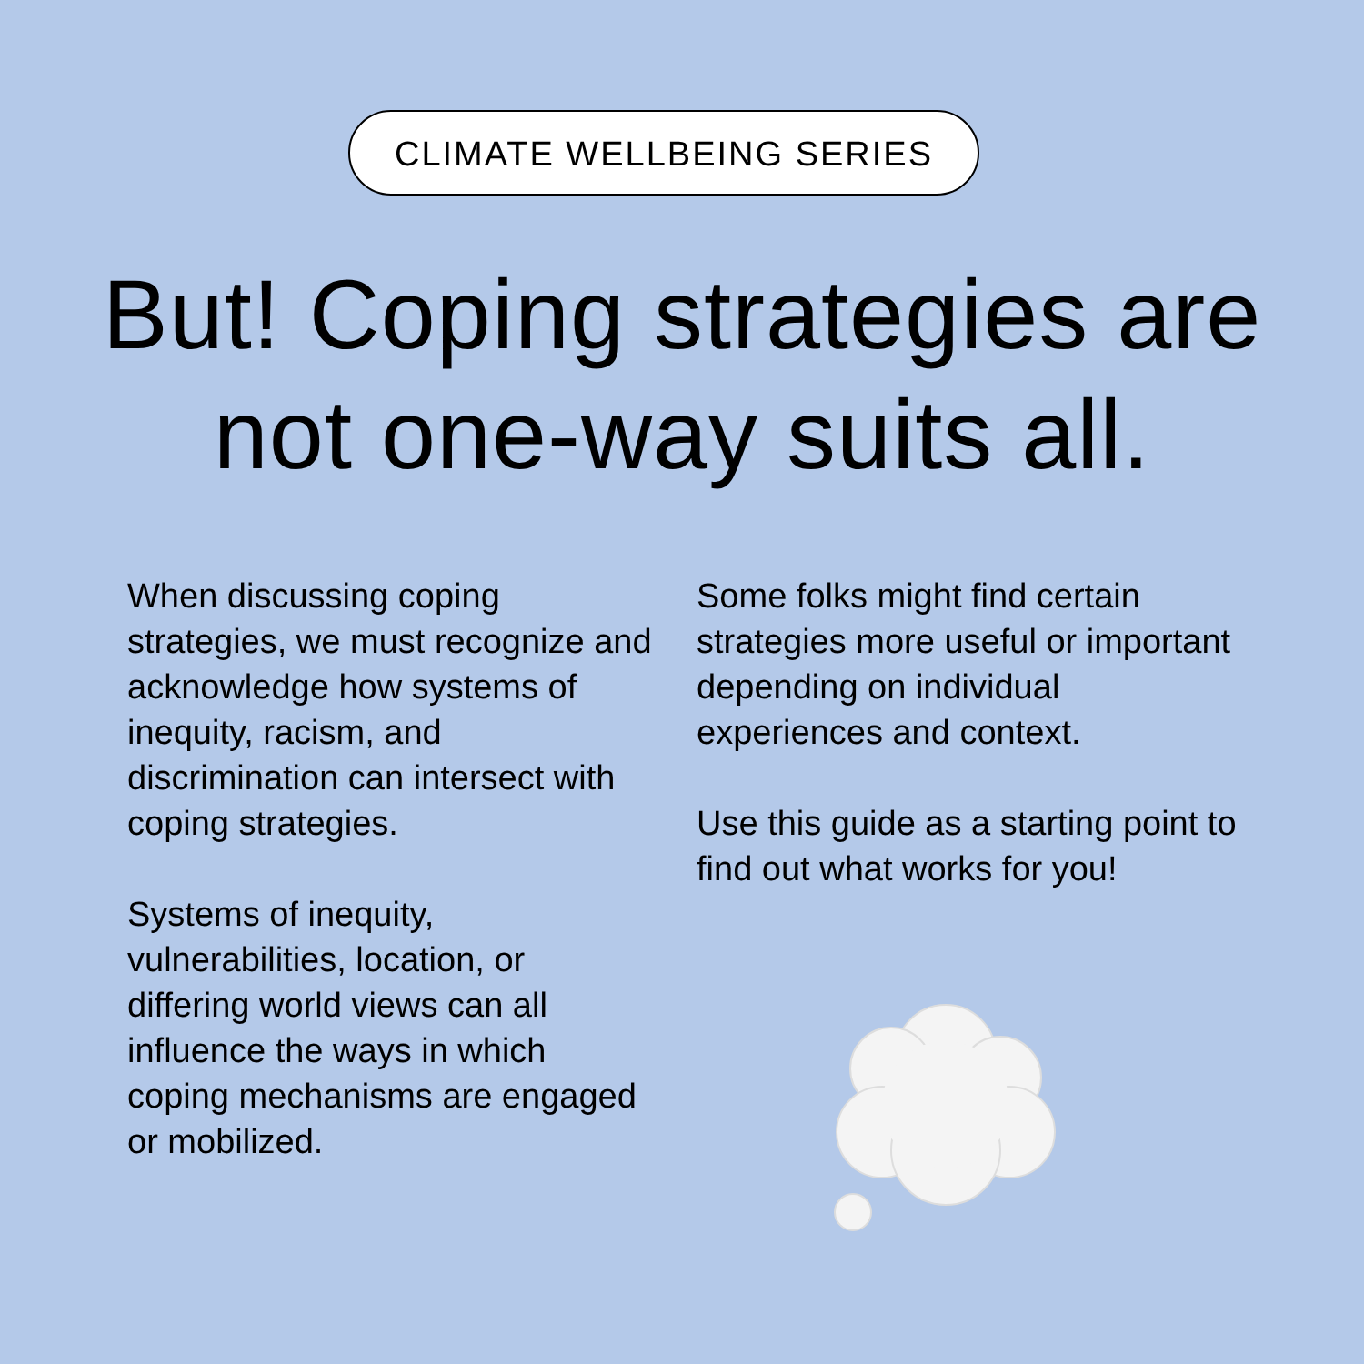CLIMATE WELLBEING SERIES
But! Coping strategies are
not one-way suits all.
When discussing coping strategies, we must recognize and acknowledge how systems of inequity, racism, and discrimination can intersect with coping strategies.
Systems of inequity, vulnerabilities, location, or differing world views can all influence the ways in which coping mechanisms are engaged or mobilized.
Some folks might find certain strategies more useful or important depending on individual experiences and context.
Use this guide as a starting point to find out what works for you!